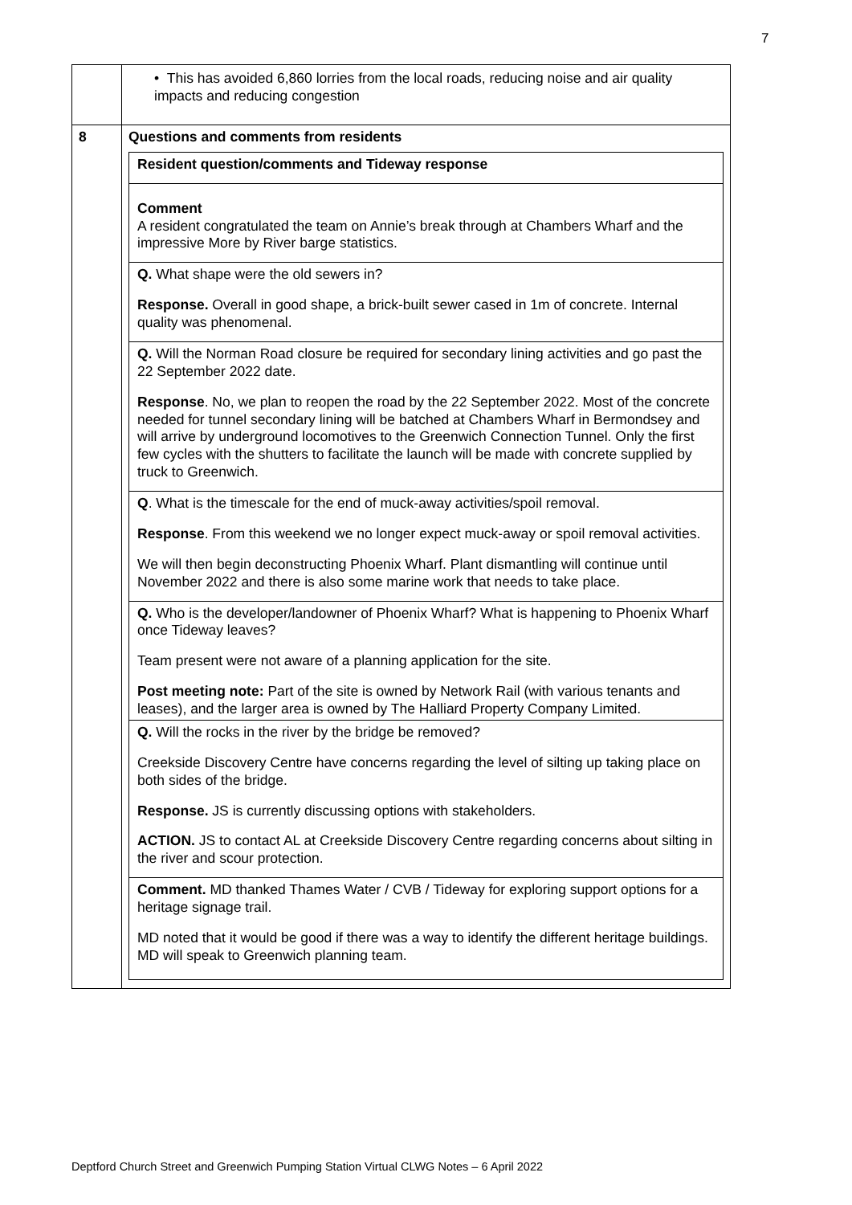7
| | • This has avoided 6,860 lorries from the local roads, reducing noise and air quality impacts and reducing congestion |
| 8 | Questions and comments from residents / Resident question/comments and Tideway response / / Comment A resident congratulated the team on Annie’s break through at Chambers Wharf and the impressive More by River barge statistics. / / Q. What shape were the old sewers in? Response. Overall in good shape, a brick-built sewer cased in 1m of concrete. Internal quality was phenomenal. / / Q. Will the Norman Road closure be required for secondary lining activities and go past the 22 September 2022 date. Response . No, we plan to reopen the road by the 22 September 2022. Most of the concrete needed for tunnel secondary lining will be batched at Chambers Wharf in Bermondsey and will arrive by underground locomotives to the Greenwich Connection Tunnel. Only the first few cycles with the shutters to facilitate the launch will be made with concrete supplied by truck to Greenwich. / / Q . What is the timescale for the end of muck-away activities/spoil removal. Response . From this weekend we no longer expect muck-away or spoil removal activities. We will then begin deconstructing Phoenix Wharf. Plant dismantling will continue until November 2022 and there is also some marine work that needs to take place. / / Q. Who is the developer/landowner of Phoenix Wharf? What is happening to Phoenix Wharf once Tideway leaves? Team present were not aware of a planning application for the site. Post meeting note: Part of the site is owned by Network Rail (with various tenants and leases), and the larger area is owned by The Halliard Property Company Limited. / / Q. Will the rocks in the river by the bridge be removed? Creekside Discovery Centre have concerns regarding the level of silting up taking place on both sides of the bridge. Response. JS is currently discussing options with stakeholders. ACTION. JS to contact AL at Creekside Discovery Centre regarding concerns about silting in the river and scour protection. / / Comment. MD thanked Thames Water / CVB / Tideway for exploring support options for a heritage signage trail. MD noted that it would be good if there was a way to identify the different heritage buildings. MD will speak to Greenwich planning team. / |
Deptford Church Street and Greenwich Pumping Station Virtual CLWG Notes – 6 April 2022